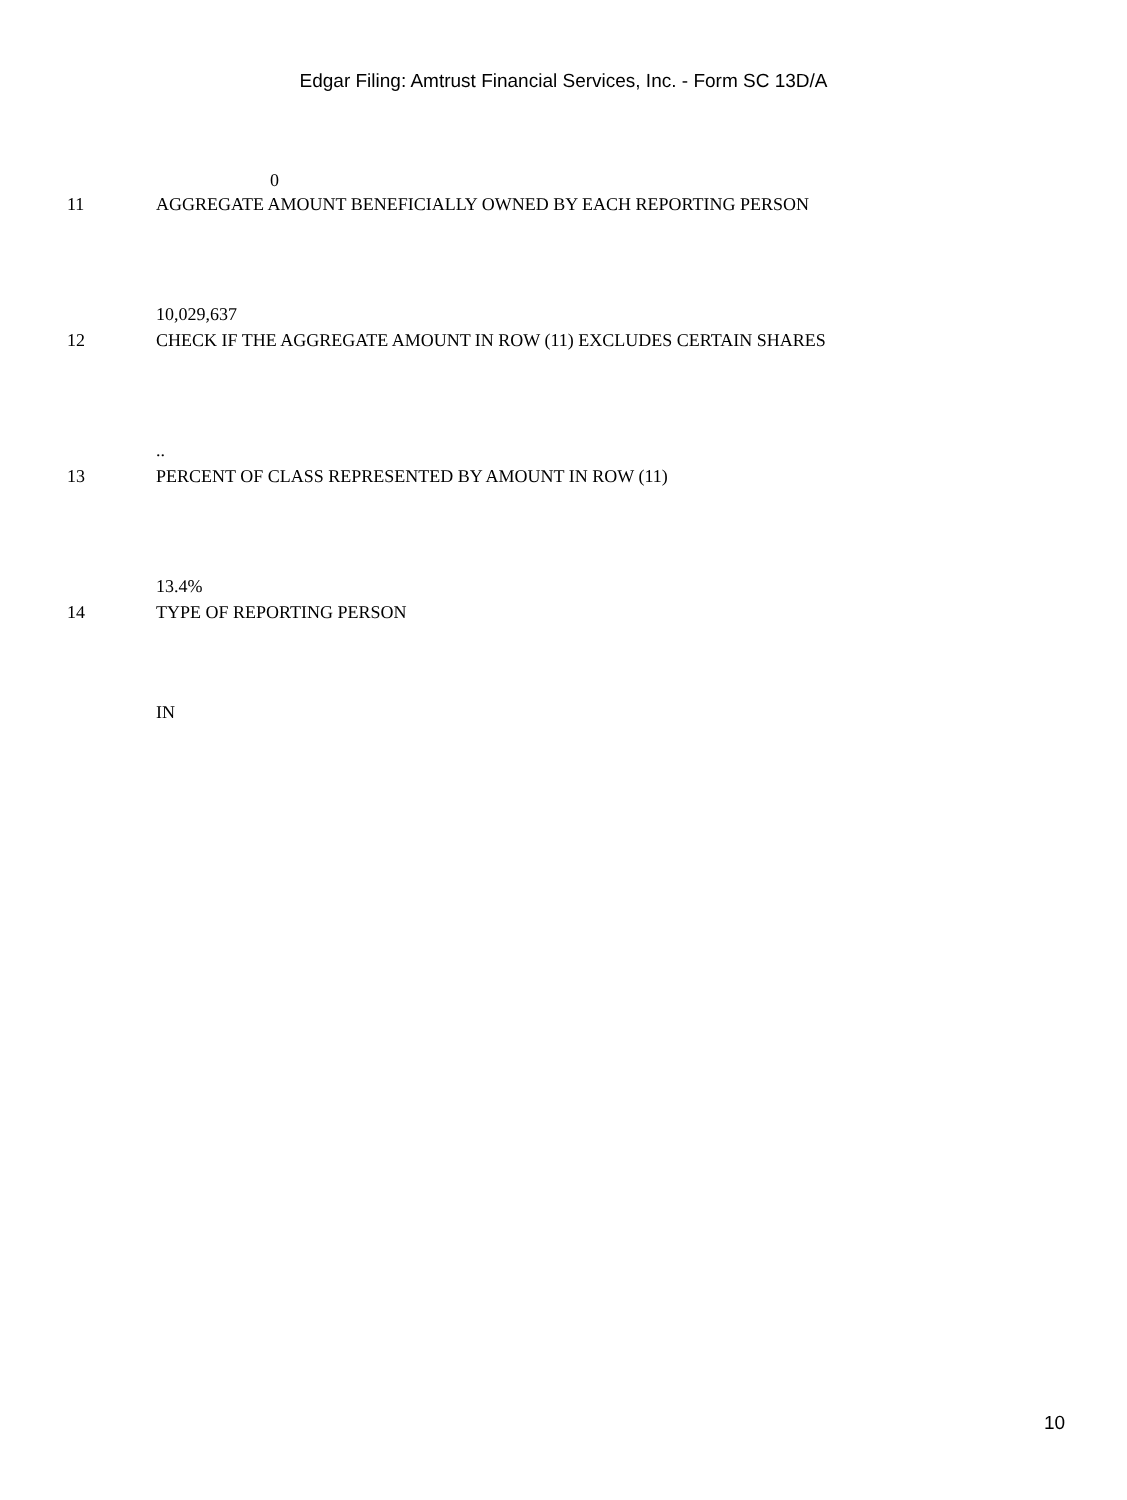Edgar Filing: Amtrust Financial Services, Inc. - Form SC 13D/A
0
11 AGGREGATE AMOUNT BENEFICIALLY OWNED BY EACH REPORTING PERSON
10,029,637
12 CHECK IF THE AGGREGATE AMOUNT IN ROW (11) EXCLUDES CERTAIN SHARES
..
13 PERCENT OF CLASS REPRESENTED BY AMOUNT IN ROW (11)
13.4%
14 TYPE OF REPORTING PERSON
IN
10